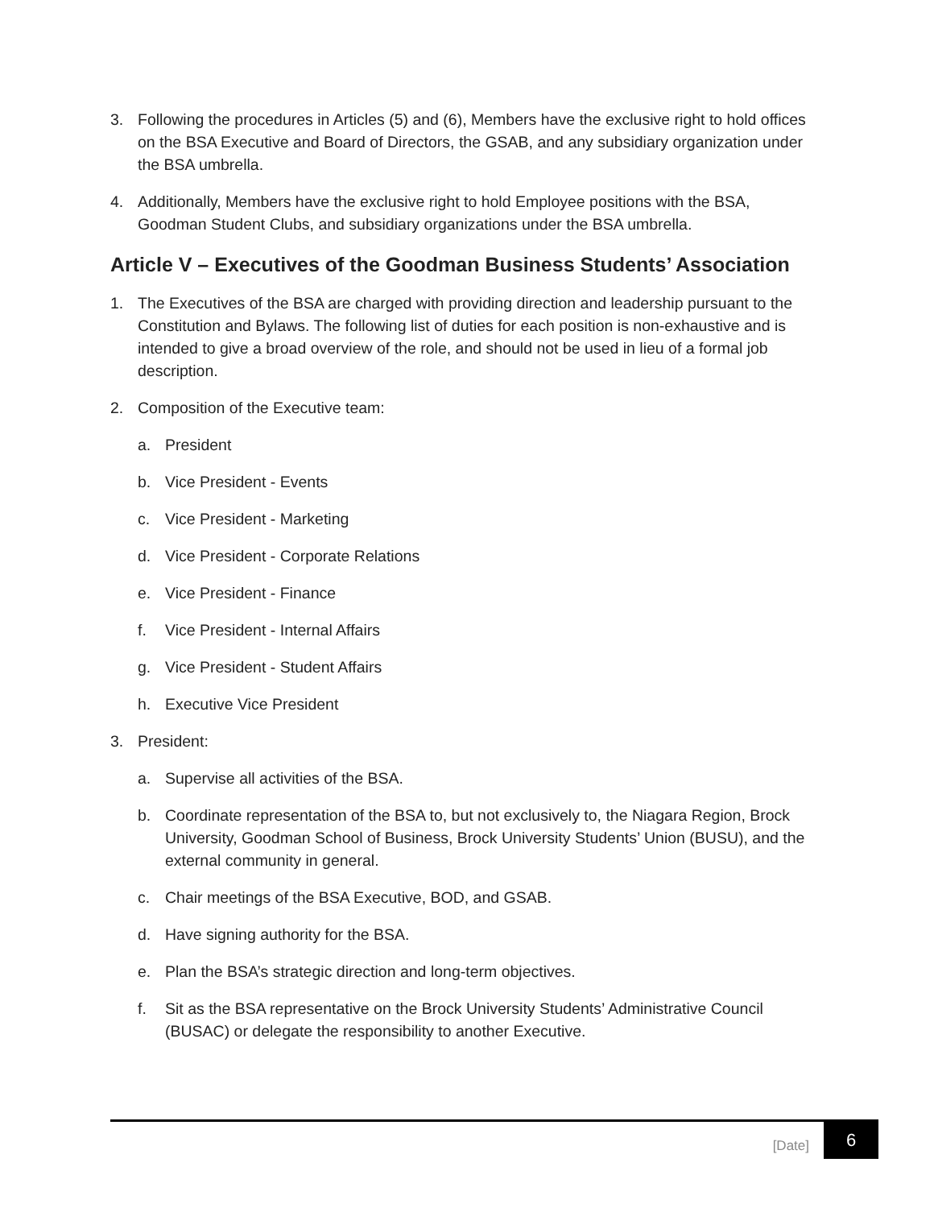3. Following the procedures in Articles (5) and (6), Members have the exclusive right to hold offices on the BSA Executive and Board of Directors, the GSAB, and any subsidiary organization under the BSA umbrella.
4. Additionally, Members have the exclusive right to hold Employee positions with the BSA, Goodman Student Clubs, and subsidiary organizations under the BSA umbrella.
Article V – Executives of the Goodman Business Students’ Association
1. The Executives of the BSA are charged with providing direction and leadership pursuant to the Constitution and Bylaws. The following list of duties for each position is non-exhaustive and is intended to give a broad overview of the role, and should not be used in lieu of a formal job description.
2. Composition of the Executive team:
a. President
b. Vice President - Events
c. Vice President - Marketing
d. Vice President - Corporate Relations
e. Vice President - Finance
f. Vice President - Internal Affairs
g. Vice President - Student Affairs
h. Executive Vice President
3. President:
a. Supervise all activities of the BSA.
b. Coordinate representation of the BSA to, but not exclusively to, the Niagara Region, Brock University, Goodman School of Business, Brock University Students’ Union (BUSU), and the external community in general.
c. Chair meetings of the BSA Executive, BOD, and GSAB.
d. Have signing authority for the BSA.
e. Plan the BSA’s strategic direction and long-term objectives.
f. Sit as the BSA representative on the Brock University Students’ Administrative Council (BUSAC) or delegate the responsibility to another Executive.
[Date] 6